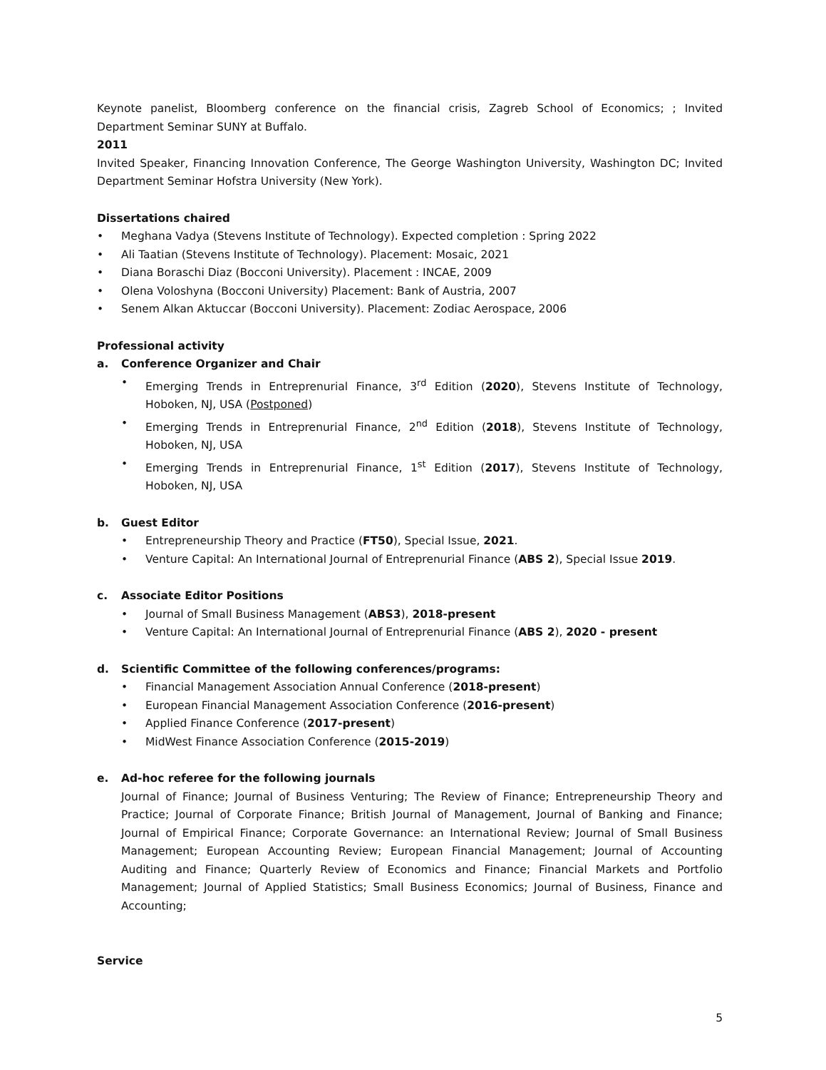Keynote panelist, Bloomberg conference on the financial crisis, Zagreb School of Economics; ; Invited Department Seminar SUNY at Buffalo.
2011
Invited Speaker, Financing Innovation Conference, The George Washington University, Washington DC; Invited Department Seminar Hofstra University (New York).
Dissertations chaired
• Meghana Vadya (Stevens Institute of Technology). Expected completion : Spring 2022
• Ali Taatian (Stevens Institute of Technology). Placement: Mosaic, 2021
• Diana Boraschi Diaz (Bocconi University). Placement : INCAE, 2009
• Olena Voloshyna (Bocconi University) Placement: Bank of Austria, 2007
• Senem Alkan Aktuccar (Bocconi University). Placement: Zodiac Aerospace, 2006
Professional activity
a. Conference Organizer and Chair
• Emerging Trends in Entreprenurial Finance, 3<sup>rd</sup> Edition (2020), Stevens Institute of Technology, Hoboken, NJ, USA (Postponed)
• Emerging Trends in Entreprenurial Finance, 2<sup>nd</sup> Edition (2018), Stevens Institute of Technology, Hoboken, NJ, USA
• Emerging Trends in Entreprenurial Finance, 1<sup>st</sup> Edition (2017), Stevens Institute of Technology, Hoboken, NJ, USA
b. Guest Editor
• Entrepreneurship Theory and Practice (FT50), Special Issue, 2021.
• Venture Capital: An International Journal of Entreprenurial Finance (ABS 2), Special Issue 2019.
c. Associate Editor Positions
• Journal of Small Business Management (ABS3), 2018-present
• Venture Capital: An International Journal of Entreprenurial Finance (ABS 2), 2020 - present
d. Scientific Committee of the following conferences/programs:
• Financial Management Association Annual Conference (2018-present)
• European Financial Management Association Conference (2016-present)
• Applied Finance Conference (2017-present)
• MidWest Finance Association Conference (2015-2019)
e. Ad-hoc referee for the following journals
Journal of Finance; Journal of Business Venturing; The Review of Finance; Entrepreneurship Theory and Practice; Journal of Corporate Finance; British Journal of Management, Journal of Banking and Finance; Journal of Empirical Finance; Corporate Governance: an International Review; Journal of Small Business Management; European Accounting Review; European Financial Management; Journal of Accounting Auditing and Finance; Quarterly Review of Economics and Finance; Financial Markets and Portfolio Management; Journal of Applied Statistics; Small Business Economics; Journal of Business, Finance and Accounting;
Service
5